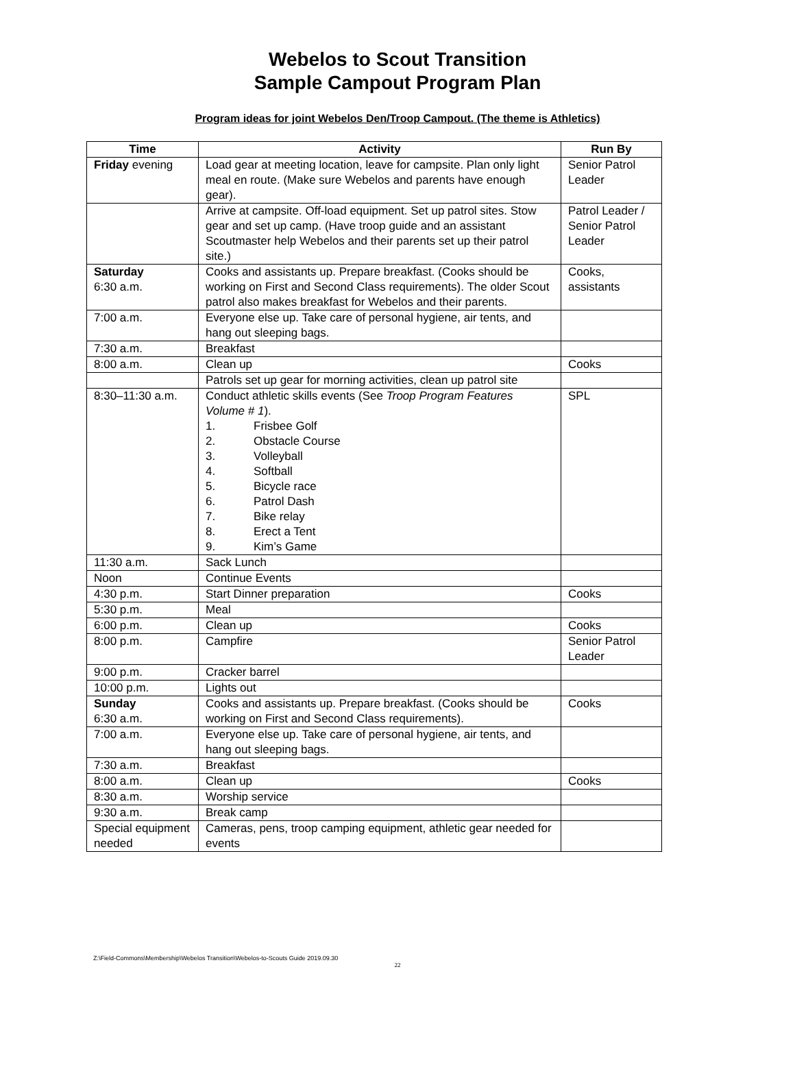Webelos to Scout Transition
Sample Campout Program Plan
Program ideas for joint Webelos Den/Troop Campout. (The theme is Athletics)
| Time | Activity | Run By |
| --- | --- | --- |
| Friday evening | Load gear at meeting location, leave for campsite. Plan only light meal en route. (Make sure Webelos and parents have enough gear). | Senior Patrol Leader |
| | Arrive at campsite. Off-load equipment. Set up patrol sites. Stow gear and set up camp. (Have troop guide and an assistant Scoutmaster help Webelos and their parents set up their patrol site.) | Patrol Leader / Senior Patrol Leader |
| Saturday 6:30 a.m. | Cooks and assistants up. Prepare breakfast. (Cooks should be working on First and Second Class requirements). The older Scout patrol also makes breakfast for Webelos and their parents. | Cooks, assistants |
| 7:00 a.m. | Everyone else up. Take care of personal hygiene, air tents, and hang out sleeping bags. | |
| 7:30 a.m. | Breakfast | |
| 8:00 a.m. | Clean up | Cooks |
| | Patrols set up gear for morning activities, clean up patrol site | |
| 8:30–11:30 a.m. | Conduct athletic skills events (See Troop Program Features Volume # 1 ). 1. Frisbee Golf 2. Obstacle Course 3. Volleyball 4. Softball 5. Bicycle race 6. Patrol Dash 7. Bike relay 8. Erect a Tent 9. Kim’s Game | SPL |
| 11:30 a.m. | Sack Lunch | |
| Noon | Continue Events | |
| 4:30 p.m. | Start Dinner preparation | Cooks |
| 5:30 p.m. | Meal | |
| 6:00 p.m. | Clean up | Cooks |
| 8:00 p.m. | Campfire | Senior Patrol Leader |
| 9:00 p.m. | Cracker barrel | |
| 10:00 p.m. | Lights out | |
| Sunday 6:30 a.m. | Cooks and assistants up. Prepare breakfast. (Cooks should be working on First and Second Class requirements). | Cooks |
| 7:00 a.m. | Everyone else up. Take care of personal hygiene, air tents, and hang out sleeping bags. | |
| 7:30 a.m. | Breakfast | |
| 8:00 a.m. | Clean up | Cooks |
| 8:30 a.m. | Worship service | |
| 9:30 a.m. | Break camp | |
| Special equipment needed | Cameras, pens, troop camping equipment, athletic gear needed for events | |
Z:\Field-Commons\Membership\Webelos Transition\Webelos-to-Scouts Guide 2019.09.30
22